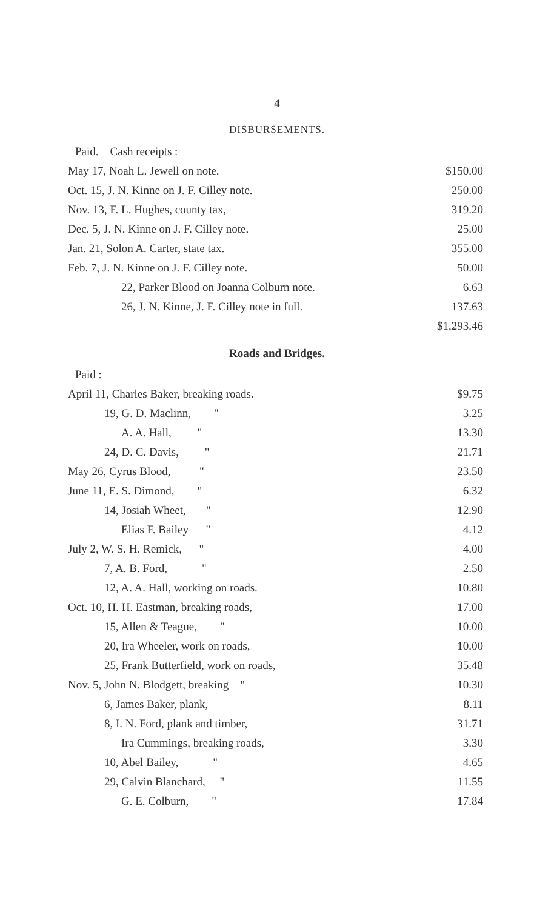4
DISBURSEMENTS.
| Paid. Cash receipts : | |
| May 17, Noah L. Jewell on note. | $150.00 |
| Oct. 15, J. N. Kinne on J. F. Cilley note. | 250.00 |
| Nov. 13, F. L. Hughes, county tax, | 319.20 |
| Dec. 5, J. N. Kinne on J. F. Cilley note. | 25.00 |
| Jan. 21, Solon A. Carter, state tax. | 355.00 |
| Feb. 7, J. N. Kinne on J. F. Cilley note. | 50.00 |
| 22, Parker Blood on Joanna Colburn note. | 6.63 |
| 26, J. N. Kinne, J. F. Cilley note in full. | 137.63 |
| | $1,293.46 |
Roads and Bridges.
| Paid : | |
| April 11, Charles Baker, breaking roads. | $9.75 |
| 19, G. D. Maclinn, " | 3.25 |
| A. A. Hall, " | 13.30 |
| 24, D. C. Davis, " | 21.71 |
| May 26, Cyrus Blood, " | 23.50 |
| June 11, E. S. Dimond, " | 6.32 |
| 14, Josiah Wheet, " | 12.90 |
| Elias F. Bailey " | 4.12 |
| July 2, W. S. H. Remick, " | 4.00 |
| 7, A. B. Ford, " | 2.50 |
| 12, A. A. Hall, working on roads. | 10.80 |
| Oct. 10, H. H. Eastman, breaking roads, | 17.00 |
| 15, Allen & Teague, " | 10.00 |
| 20, Ira Wheeler, work on roads, | 10.00 |
| 25, Frank Butterfield, work on roads, | 35.48 |
| Nov. 5, John N. Blodgett, breaking " | 10.30 |
| 6, James Baker, plank, | 8.11 |
| 8, I. N. Ford, plank and timber, | 31.71 |
| Ira Cummings, breaking roads, | 3.30 |
| 10, Abel Bailey, " | 4.65 |
| 29, Calvin Blanchard, " | 11.55 |
| G. E. Colburn, " | 17.84 |